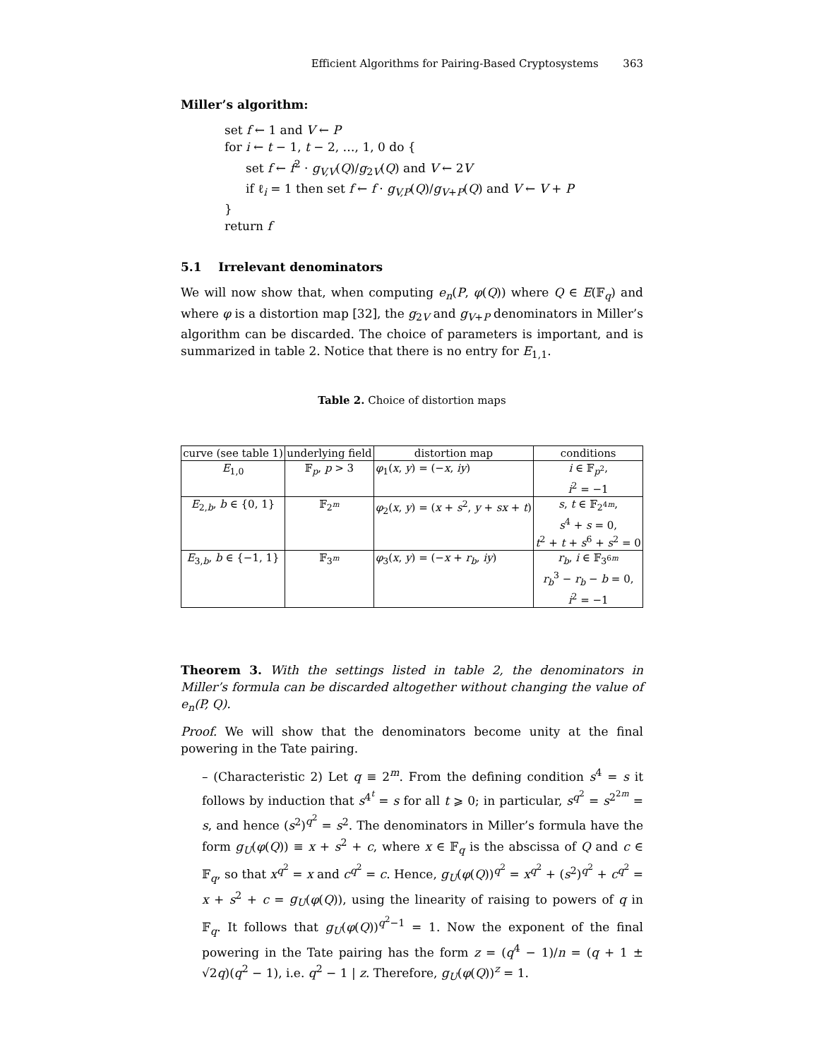Efficient Algorithms for Pairing-Based Cryptosystems 363
Miller’s algorithm:
set f ← 1 and V ← P
for i ← t − 1, t − 2, …, 1, 0 do {
set f ← f<sup>2</sup> · g<sub>V,V</sub>(Q)/g<sub>2V</sub>(Q) and V ← 2V
if ℓ<sub>i</sub> = 1 then set f ← f · g<sub>V,P</sub>(Q)/g<sub>V+P</sub>(Q) and V ← V + P
}
return f
5.1 Irrelevant denominators
We will now show that, when computing e<sub>n</sub>(P, φ(Q)) where Q ∈ E(𝔽<sub>q</sub>) and where φ is a distortion map [32], the g<sub>2V</sub> and g<sub>V+P</sub> denominators in Miller’s algorithm can be discarded. The choice of parameters is important, and is summarized in table 2. Notice that there is no entry for E<sub>1,1</sub>.
Table 2. Choice of distortion maps
| curve (see table 1) | underlying field | distortion map | conditions |
| --- | --- | --- | --- |
| E<sub>1,0</sub> | 𝔽<sub>p</sub>, p > 3 | φ<sub>1</sub>( x , y ) = (− x , iy ) | i ∈ 𝔽<sub>p<sup>2</sup></sub>, i<sup>2</sup> = −1 |
| E<sub>2,b</sub>, b ∈ {0, 1} | 𝔽<sub>2<sup>m</sup></sub> | φ<sub>2</sub>( x , y ) = ( x + s<sup>2</sup>, y + sx + t ) | s , t ∈ 𝔽<sub>2<sup>4m</sup></sub>, s<sup>4</sup> + s = 0, t<sup>2</sup> + t + s<sup>6</sup> + s<sup>2</sup> = 0 |
| E<sub>3,b</sub>, b ∈ {−1, 1} | 𝔽<sub>3<sup>m</sup></sub> | φ<sub>3</sub>( x , y ) = (− x + r<sub>b</sub> , iy ) | r<sub>b</sub> , i ∈ 𝔽<sub>3<sup>6m</sup></sub> r<sub>b</sub><sup>3</sup> − r<sub>b</sub> − b = 0, i<sup>2</sup> = −1 |
Theorem 3. With the settings listed in table 2, the denominators in Miller’s formula can be discarded altogether without changing the value of e<sub>n</sub>(P, Q).
Proof. We will show that the denominators become unity at the final powering in the Tate pairing.
– (Characteristic 2) Let q ≡ 2<sup>m</sup>. From the defining condition s<sup>4</sup> = s it follows by induction that s<sup>4<sup>t</sup></sup> = s for all t ⩾ 0; in particular, s<sup>q<sup>2</sup></sup> = s<sup>2<sup>2m</sup></sup> = s, and hence (s<sup>2</sup>)<sup>q<sup>2</sup></sup> = s<sup>2</sup>. The denominators in Miller’s formula have the form g<sub>U</sub>(φ(Q)) ≡ x + s<sup>2</sup> + c, where x ∈ 𝔽<sub>q</sub> is the abscissa of Q and c ∈ 𝔽<sub>q</sub>, so that x<sup>q<sup>2</sup></sup> = x and c<sup>q<sup>2</sup></sup> = c. Hence, g<sub>U</sub>(φ(Q))<sup>q<sup>2</sup></sup> = x<sup>q<sup>2</sup></sup> + (s<sup>2</sup>)<sup>q<sup>2</sup></sup> + c<sup>q<sup>2</sup></sup> = x + s<sup>2</sup> + c = g<sub>U</sub>(φ(Q)), using the linearity of raising to powers of q in 𝔽<sub>q</sub>. It follows that g<sub>U</sub>(φ(Q))<sup>q<sup>2</sup>−1</sup> = 1. Now the exponent of the final powering in the Tate pairing has the form z = (q<sup>4</sup> − 1)/n = (q + 1 ± √2q)(q<sup>2</sup> − 1), i.e. q<sup>2</sup> − 1 | z. Therefore, g<sub>U</sub>(φ(Q))<sup>z</sup> = 1.